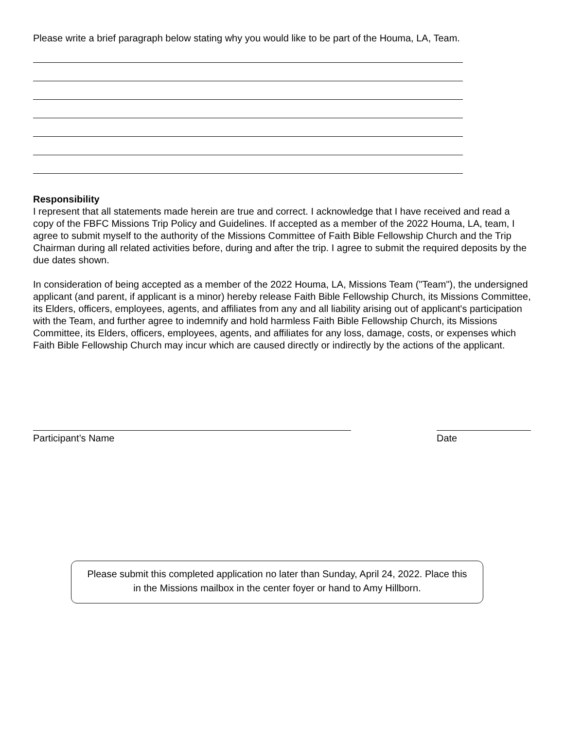Please write a brief paragraph below stating why you would like to be part of the Houma, LA, Team.
Responsibility
I represent that all statements made herein are true and correct. I acknowledge that I have received and read a copy of the FBFC Missions Trip Policy and Guidelines. If accepted as a member of the 2022 Houma, LA, team, I agree to submit myself to the authority of the Missions Committee of Faith Bible Fellowship Church and the Trip Chairman during all related activities before, during and after the trip. I agree to submit the required deposits by the due dates shown.
In consideration of being accepted as a member of the 2022 Houma, LA, Missions Team ("Team"), the undersigned applicant (and parent, if applicant is a minor) hereby release Faith Bible Fellowship Church, its Missions Committee, its Elders, officers, employees, agents, and affiliates from any and all liability arising out of applicant's participation with the Team, and further agree to indemnify and hold harmless Faith Bible Fellowship Church, its Missions Committee, its Elders, officers, employees, agents, and affiliates for any loss, damage, costs, or expenses which Faith Bible Fellowship Church may incur which are caused directly or indirectly by the actions of the applicant.
Participant’s Name Date
Please submit this completed application no later than Sunday, April 24, 2022. Place this
in the Missions mailbox in the center foyer or hand to Amy Hillborn.